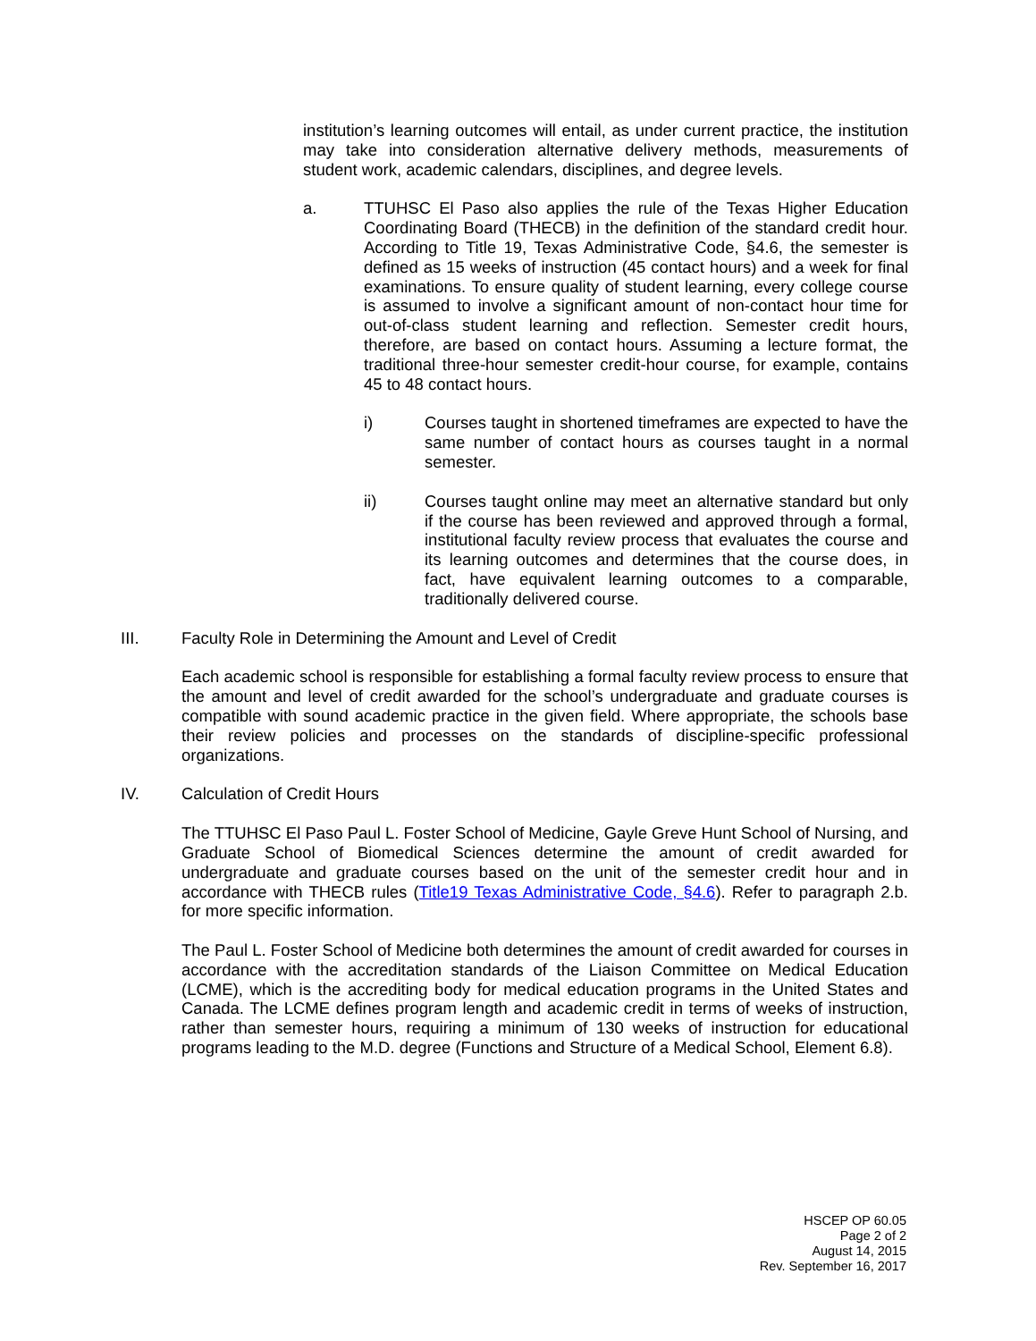institution’s learning outcomes will entail, as under current practice, the institution may take into consideration alternative delivery methods, measurements of student work, academic calendars, disciplines, and degree levels.
a. TTUHSC El Paso also applies the rule of the Texas Higher Education Coordinating Board (THECB) in the definition of the standard credit hour. According to Title 19, Texas Administrative Code, §4.6, the semester is defined as 15 weeks of instruction (45 contact hours) and a week for final examinations. To ensure quality of student learning, every college course is assumed to involve a significant amount of non-contact hour time for out-of-class student learning and reflection. Semester credit hours, therefore, are based on contact hours. Assuming a lecture format, the traditional three-hour semester credit-hour course, for example, contains 45 to 48 contact hours.
i) Courses taught in shortened timeframes are expected to have the same number of contact hours as courses taught in a normal semester.
ii) Courses taught online may meet an alternative standard but only if the course has been reviewed and approved through a formal, institutional faculty review process that evaluates the course and its learning outcomes and determines that the course does, in fact, have equivalent learning outcomes to a comparable, traditionally delivered course.
III. Faculty Role in Determining the Amount and Level of Credit
Each academic school is responsible for establishing a formal faculty review process to ensure that the amount and level of credit awarded for the school’s undergraduate and graduate courses is compatible with sound academic practice in the given field. Where appropriate, the schools base their review policies and processes on the standards of discipline-specific professional organizations.
IV. Calculation of Credit Hours
The TTUHSC El Paso Paul L. Foster School of Medicine, Gayle Greve Hunt School of Nursing, and Graduate School of Biomedical Sciences determine the amount of credit awarded for undergraduate and graduate courses based on the unit of the semester credit hour and in accordance with THECB rules (Title19 Texas Administrative Code, §4.6). Refer to paragraph 2.b. for more specific information.
The Paul L. Foster School of Medicine both determines the amount of credit awarded for courses in accordance with the accreditation standards of the Liaison Committee on Medical Education (LCME), which is the accrediting body for medical education programs in the United States and Canada. The LCME defines program length and academic credit in terms of weeks of instruction, rather than semester hours, requiring a minimum of 130 weeks of instruction for educational programs leading to the M.D. degree (Functions and Structure of a Medical School, Element 6.8).
HSCEP OP 60.05
Page 2 of 2
August 14, 2015
Rev. September 16, 2017